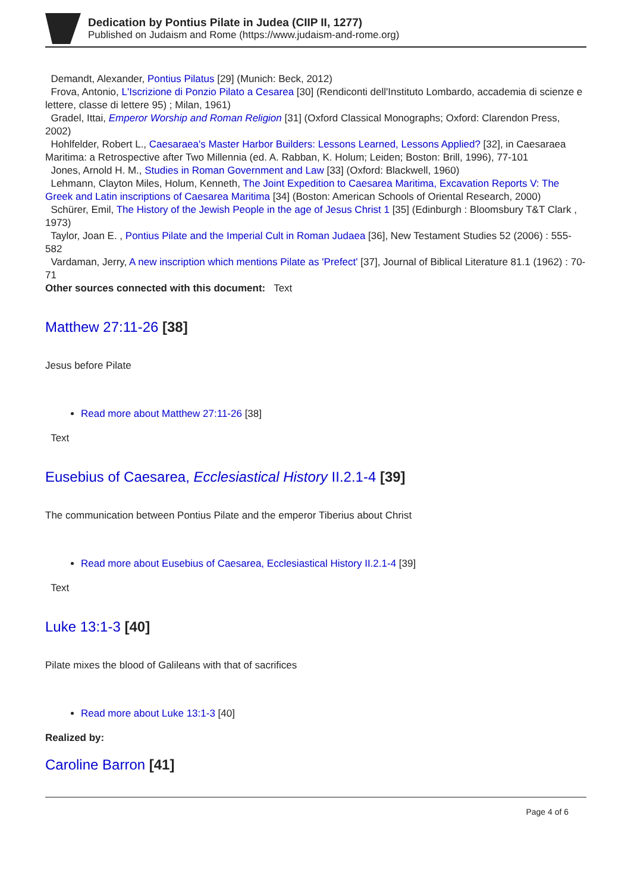Dedication by Pontius Pilate in Judea (CIIP II, 1277)
Published on Judaism and Rome (https://www.judaism-and-rome.org)
Demandt, Alexander, Pontius Pilatus [29] (Munich: Beck, 2012)
Frova, Antonio, L'Iscrizione di Ponzio Pilato a Cesarea [30] (Rendiconti dell'Instituto Lombardo, accademia di scienze e lettere, classe di lettere 95) ; Milan, 1961)
Gradel, Ittai, Emperor Worship and Roman Religion [31] (Oxford Classical Monographs; Oxford: Clarendon Press, 2002)
Hohlfelder, Robert L., Caesaraea's Master Harbor Builders: Lessons Learned, Lessons Applied? [32], in Caesaraea Maritima: a Retrospective after Two Millennia (ed. A. Rabban, K. Holum; Leiden; Boston: Brill, 1996), 77-101
Jones, Arnold H. M., Studies in Roman Government and Law [33] (Oxford: Blackwell, 1960)
Lehmann, Clayton Miles, Holum, Kenneth, The Joint Expedition to Caesarea Maritima, Excavation Reports V: The Greek and Latin inscriptions of Caesarea Maritima [34] (Boston: American Schools of Oriental Research, 2000)
Schürer, Emil, The History of the Jewish People in the age of Jesus Christ 1 [35] (Edinburgh : Bloomsbury T&T Clark , 1973)
Taylor, Joan E. , Pontius Pilate and the Imperial Cult in Roman Judaea [36], New Testament Studies 52 (2006) : 555-582
Vardaman, Jerry, A new inscription which mentions Pilate as 'Prefect' [37], Journal of Biblical Literature 81.1 (1962) : 70-71
Other sources connected with this document: Text
Matthew 27:11-26 [38]
Jesus before Pilate
Read more about Matthew 27:11-26 [38]
Text
Eusebius of Caesarea, Ecclesiastical History II.2.1-4 [39]
The communication between Pontius Pilate and the emperor Tiberius about Christ
Read more about Eusebius of Caesarea, Ecclesiastical History II.2.1-4 [39]
Text
Luke 13:1-3 [40]
Pilate mixes the blood of Galileans with that of sacrifices
Read more about Luke 13:1-3 [40]
Realized by:
Caroline Barron [41]
Page 4 of 6